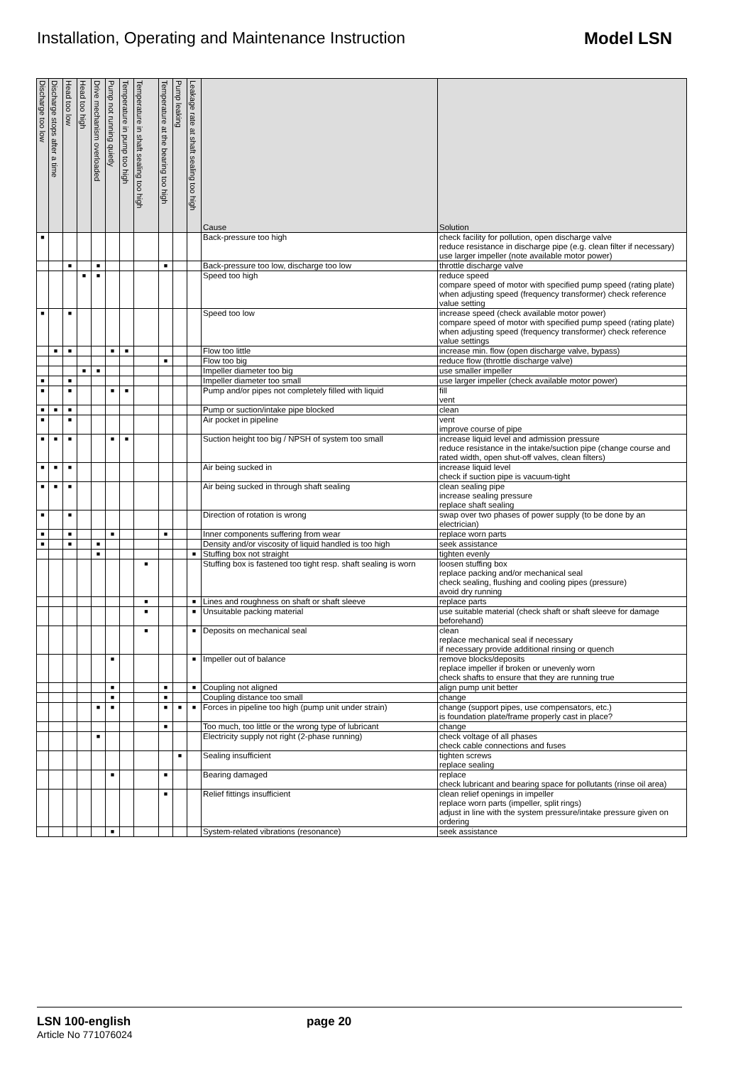Installation, Operating and Maintenance Instruction Model LSN
| Discharge too low | Discharge stops after a time | Head too low | Head too high | Drive mechanism overloaded | Pump not running quietly | Temperature in pump too high | Temperature in shaft sealing too high | Temperature at the bearing too high | Pump leaking | Leakage rate at shaft sealing too high | Cause | Solution |
| --- | --- | --- | --- | --- | --- | --- | --- | --- | --- | --- | --- | --- |
| ■ | | | | | | | | | | | Back-pressure too high | check facility for pollution, open discharge valve reduce resistance in discharge pipe (e.g. clean filter if necessary) use larger impeller (note available motor power) |
| | | ■ | | ■ | | | | ■ | | | Back-pressure too low, discharge too low | throttle discharge valve |
| | | | ■ | ■ | | | | | | | Speed too high | reduce speed compare speed of motor with specified pump speed (rating plate) when adjusting speed (frequency transformer) check reference value setting |
| ■ | | ■ | | | | | | | | | Speed too low | increase speed (check available motor power) compare speed of motor with specified pump speed (rating plate) when adjusting speed (frequency transformer) check reference value settings |
| | ■ | ■ | | | ■ | ■ | | | | | Flow too little | increase min. flow (open discharge valve, bypass) |
| | | | | | | | | ■ | | | Flow too big | reduce flow (throttle discharge valve) |
| | | | ■ | ■ | | | | | | | Impeller diameter too big | use smaller impeller |
| ■ | | ■ | | | | | | | | | Impeller diameter too small | use larger impeller (check available motor power) |
| ■ | | ■ | | | ■ | ■ | | | | | Pump and/or pipes not completely filled with liquid | fill vent |
| ■ | ■ | ■ | | | | | | | | | Pump or suction/intake pipe blocked | clean |
| ■ | | ■ | | | | | | | | | Air pocket in pipeline | vent improve course of pipe |
| ■ | ■ | ■ | | | ■ | ■ | | | | | Suction height too big / NPSH of system too small | increase liquid level and admission pressure reduce resistance in the intake/suction pipe (change course and rated width, open shut-off valves, clean filters) |
| ■ | ■ | ■ | | | | | | | | | Air being sucked in | increase liquid level check if suction pipe is vacuum-tight |
| ■ | ■ | ■ | | | | | | | | | Air being sucked in through shaft sealing | clean sealing pipe increase sealing pressure replace shaft sealing |
| ■ | | ■ | | | | | | | | | Direction of rotation is wrong | swap over two phases of power supply (to be done by an electrician) |
| ■ | | ■ | | | ■ | | | ■ | | | Inner components suffering from wear | replace worn parts |
| ■ | | ■ | | ■ | | | | | | | Density and/or viscosity of liquid handled is too high | seek assistance |
| | | | | ■ | | | | | | ■ | Stuffing box not straight | tighten evenly |
| | | | | | | | ■ | | | | Stuffing box is fastened too tight resp. shaft sealing is worn | loosen stuffing box replace packing and/or mechanical seal check sealing, flushing and cooling pipes (pressure) avoid dry running |
| | | | | | | | ■ | | | ■ | Lines and roughness on shaft or shaft sleeve | replace parts |
| | | | | | | | ■ | | | ■ | Unsuitable packing material | use suitable material (check shaft or shaft sleeve for damage beforehand) |
| | | | | | | | ■ | | | ■ | Deposits on mechanical seal | clean replace mechanical seal if necessary if necessary provide additional rinsing or quench |
| | | | | | ■ | | | | | ■ | Impeller out of balance | remove blocks/deposits replace impeller if broken or unevenly worn check shafts to ensure that they are running true |
| | | | | | ■ | | | ■ | | ■ | Coupling not aligned | align pump unit better |
| | | | | | ■ | | | ■ | | | Coupling distance too small | change |
| | | | | ■ | ■ | | | ■ | ■ | ■ | Forces in pipeline too high (pump unit under strain) | change (support pipes, use compensators, etc.) is foundation plate/frame properly cast in place? |
| | | | | | | | | ■ | | | Too much, too little or the wrong type of lubricant | change |
| | | | | ■ | | | | | | | Electricity supply not right (2-phase running) | check voltage of all phases check cable connections and fuses |
| | | | | | | | | | ■ | | Sealing insufficient | tighten screws replace sealing |
| | | | | | ■ | | | ■ | | | Bearing damaged | replace check lubricant and bearing space for pollutants (rinse oil area) |
| | | | | | | | | ■ | | | Relief fittings insufficient | clean relief openings in impeller replace worn parts (impeller, split rings) adjust in line with the system pressure/intake pressure given on ordering |
| | | | | | ■ | | | | | | System-related vibrations (resonance) | seek assistance |
LSN 100-english
Article No 771076024
page 20